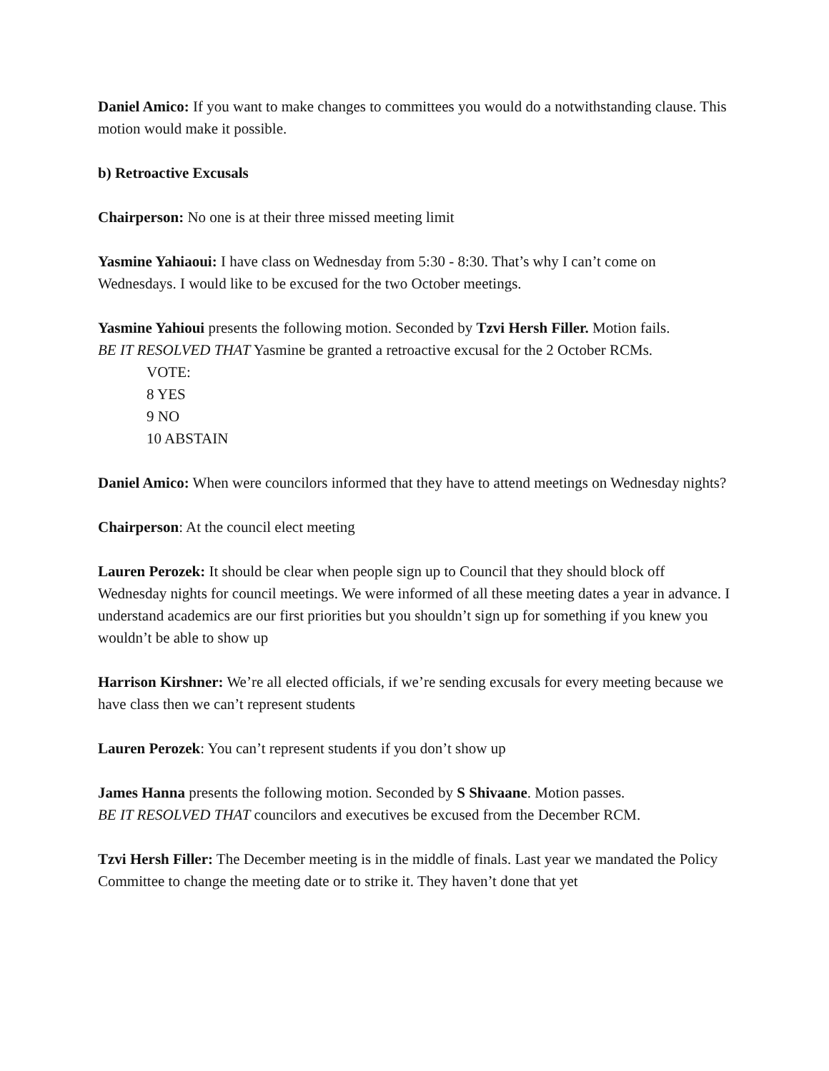Daniel Amico: If you want to make changes to committees you would do a notwithstanding clause. This motion would make it possible.
b) Retroactive Excusals
Chairperson: No one is at their three missed meeting limit
Yasmine Yahiaoui: I have class on Wednesday from 5:30 - 8:30. That’s why I can’t come on Wednesdays. I would like to be excused for the two October meetings.
Yasmine Yahioui presents the following motion. Seconded by Tzvi Hersh Filler. Motion fails.
BE IT RESOLVED THAT Yasmine be granted a retroactive excusal for the 2 October RCMs.
VOTE:
8 YES
9 NO
10 ABSTAIN
Daniel Amico: When were councilors informed that they have to attend meetings on Wednesday nights?
Chairperson: At the council elect meeting
Lauren Perozek: It should be clear when people sign up to Council that they should block off Wednesday nights for council meetings. We were informed of all these meeting dates a year in advance. I understand academics are our first priorities but you shouldn’t sign up for something if you knew you wouldn’t be able to show up
Harrison Kirshner: We’re all elected officials, if we’re sending excusals for every meeting because we have class then we can’t represent students
Lauren Perozek: You can’t represent students if you don’t show up
James Hanna presents the following motion. Seconded by S Shivaane. Motion passes.
BE IT RESOLVED THAT councilors and executives be excused from the December RCM.
Tzvi Hersh Filler: The December meeting is in the middle of finals. Last year we mandated the Policy Committee to change the meeting date or to strike it. They haven’t done that yet